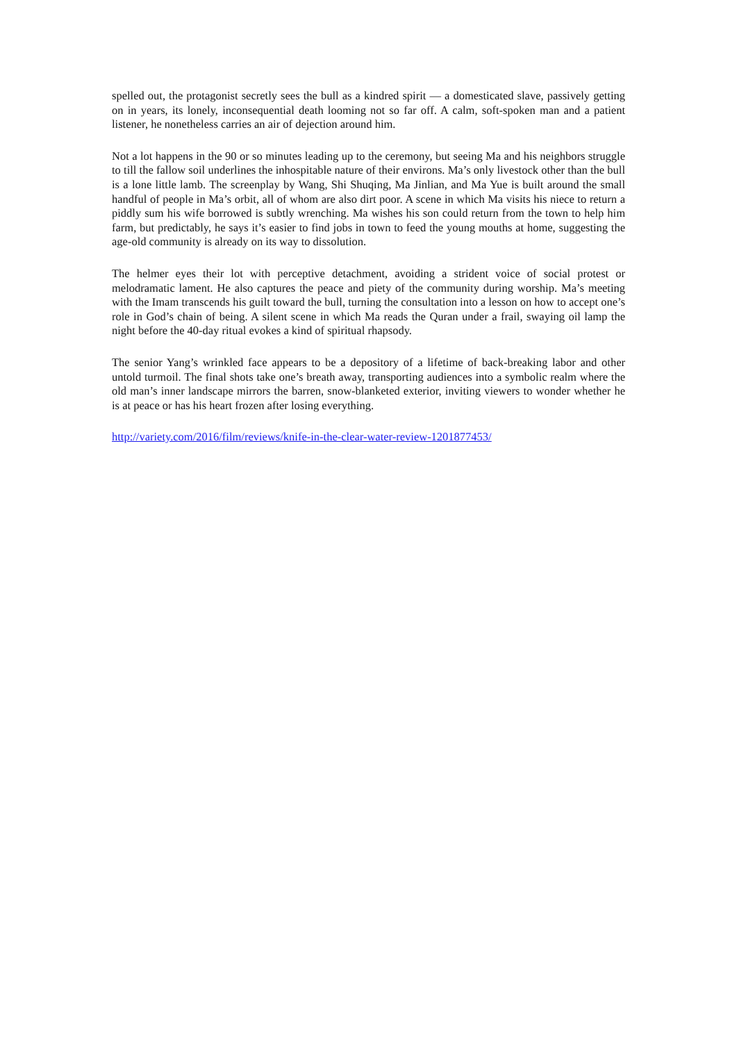spelled out, the protagonist secretly sees the bull as a kindred spirit — a domesticated slave, passively getting on in years, its lonely, inconsequential death looming not so far off. A calm, soft-spoken man and a patient listener, he nonetheless carries an air of dejection around him.
Not a lot happens in the 90 or so minutes leading up to the ceremony, but seeing Ma and his neighbors struggle to till the fallow soil underlines the inhospitable nature of their environs. Ma’s only livestock other than the bull is a lone little lamb. The screenplay by Wang, Shi Shuqing, Ma Jinlian, and Ma Yue is built around the small handful of people in Ma’s orbit, all of whom are also dirt poor. A scene in which Ma visits his niece to return a piddly sum his wife borrowed is subtly wrenching. Ma wishes his son could return from the town to help him farm, but predictably, he says it’s easier to find jobs in town to feed the young mouths at home, suggesting the age-old community is already on its way to dissolution.
The helmer eyes their lot with perceptive detachment, avoiding a strident voice of social protest or melodramatic lament. He also captures the peace and piety of the community during worship. Ma’s meeting with the Imam transcends his guilt toward the bull, turning the consultation into a lesson on how to accept one’s role in God’s chain of being. A silent scene in which Ma reads the Quran under a frail, swaying oil lamp the night before the 40-day ritual evokes a kind of spiritual rhapsody.
The senior Yang’s wrinkled face appears to be a depository of a lifetime of back-breaking labor and other untold turmoil. The final shots take one’s breath away, transporting audiences into a symbolic realm where the old man’s inner landscape mirrors the barren, snow-blanketed exterior, inviting viewers to wonder whether he is at peace or has his heart frozen after losing everything.
http://variety.com/2016/film/reviews/knife-in-the-clear-water-review-1201877453/